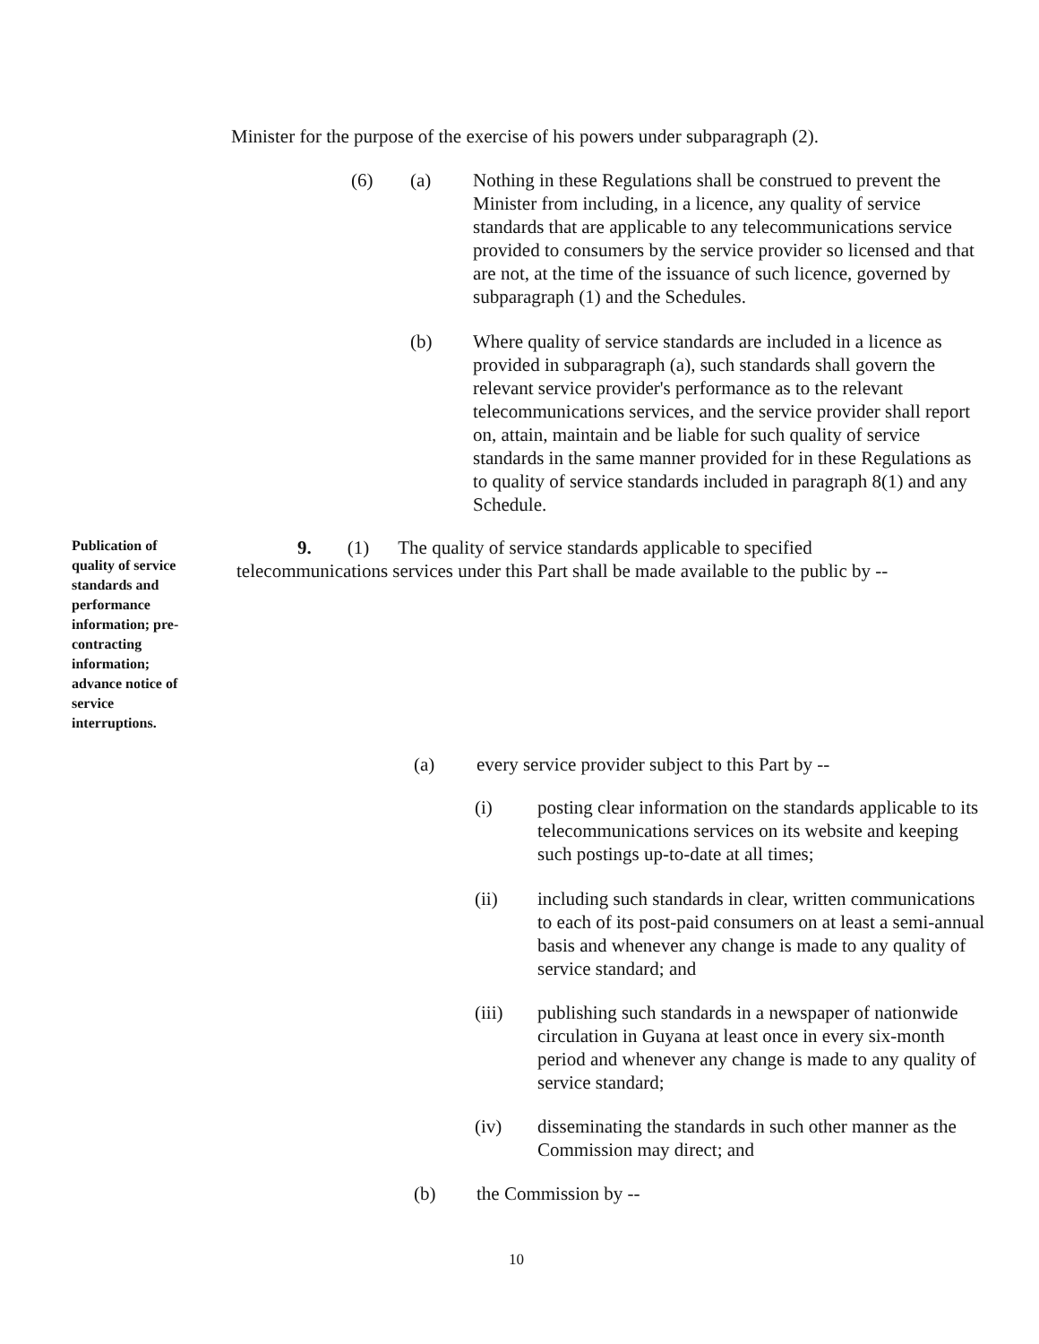Minister for the purpose of the exercise of his powers under subparagraph (2).
(6) (a) Nothing in these Regulations shall be construed to prevent the Minister from including, in a licence, any quality of service standards that are applicable to any telecommunications service provided to consumers by the service provider so licensed and that are not, at the time of the issuance of such licence, governed by subparagraph (1) and the Schedules.
(b) Where quality of service standards are included in a licence as provided in subparagraph (a), such standards shall govern the relevant service provider's performance as to the relevant telecommunications services, and the service provider shall report on, attain, maintain and be liable for such quality of service standards in the same manner provided for in these Regulations as to quality of service standards included in paragraph 8(1) and any Schedule.
Publication of quality of service standards and performance information; pre-contracting information; advance notice of service interruptions.
9. (1) The quality of service standards applicable to specified
telecommunications services under this Part shall be made available to the public by --
(a) every service provider subject to this Part by --
(i) posting clear information on the standards applicable to its telecommunications services on its website and keeping such postings up-to-date at all times;
(ii) including such standards in clear, written communications to each of its post-paid consumers on at least a semi-annual basis and whenever any change is made to any quality of service standard; and
(iii) publishing such standards in a newspaper of nationwide circulation in Guyana at least once in every six-month period and whenever any change is made to any quality of service standard;
(iv) disseminating the standards in such other manner as the Commission may direct; and
(b) the Commission by --
10